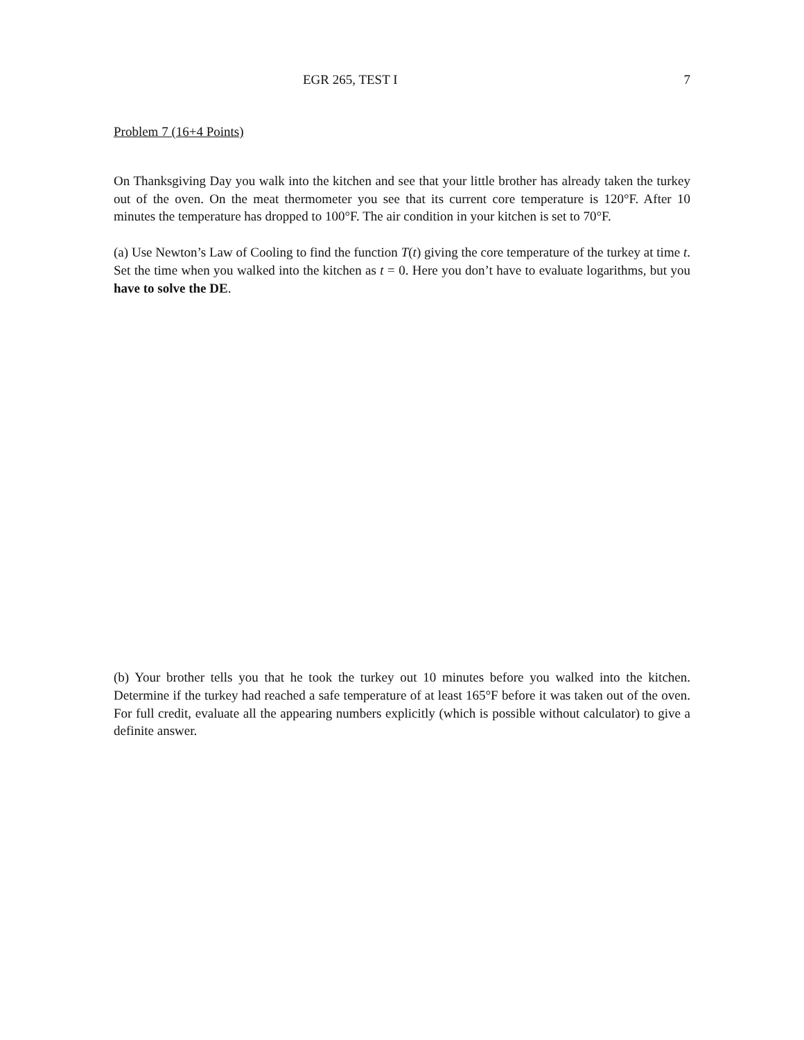EGR 265, TEST I 7
Problem 7 (16+4 Points)
On Thanksgiving Day you walk into the kitchen and see that your little brother has already taken the turkey out of the oven. On the meat thermometer you see that its current core temperature is 120°F. After 10 minutes the temperature has dropped to 100°F. The air condition in your kitchen is set to 70°F.
(a) Use Newton’s Law of Cooling to find the function T(t) giving the core temperature of the turkey at time t. Set the time when you walked into the kitchen as t = 0. Here you don’t have to evaluate logarithms, but you have to solve the DE.
(b) Your brother tells you that he took the turkey out 10 minutes before you walked into the kitchen. Determine if the turkey had reached a safe temperature of at least 165°F before it was taken out of the oven. For full credit, evaluate all the appearing numbers explicitly (which is possible without calculator) to give a definite answer.